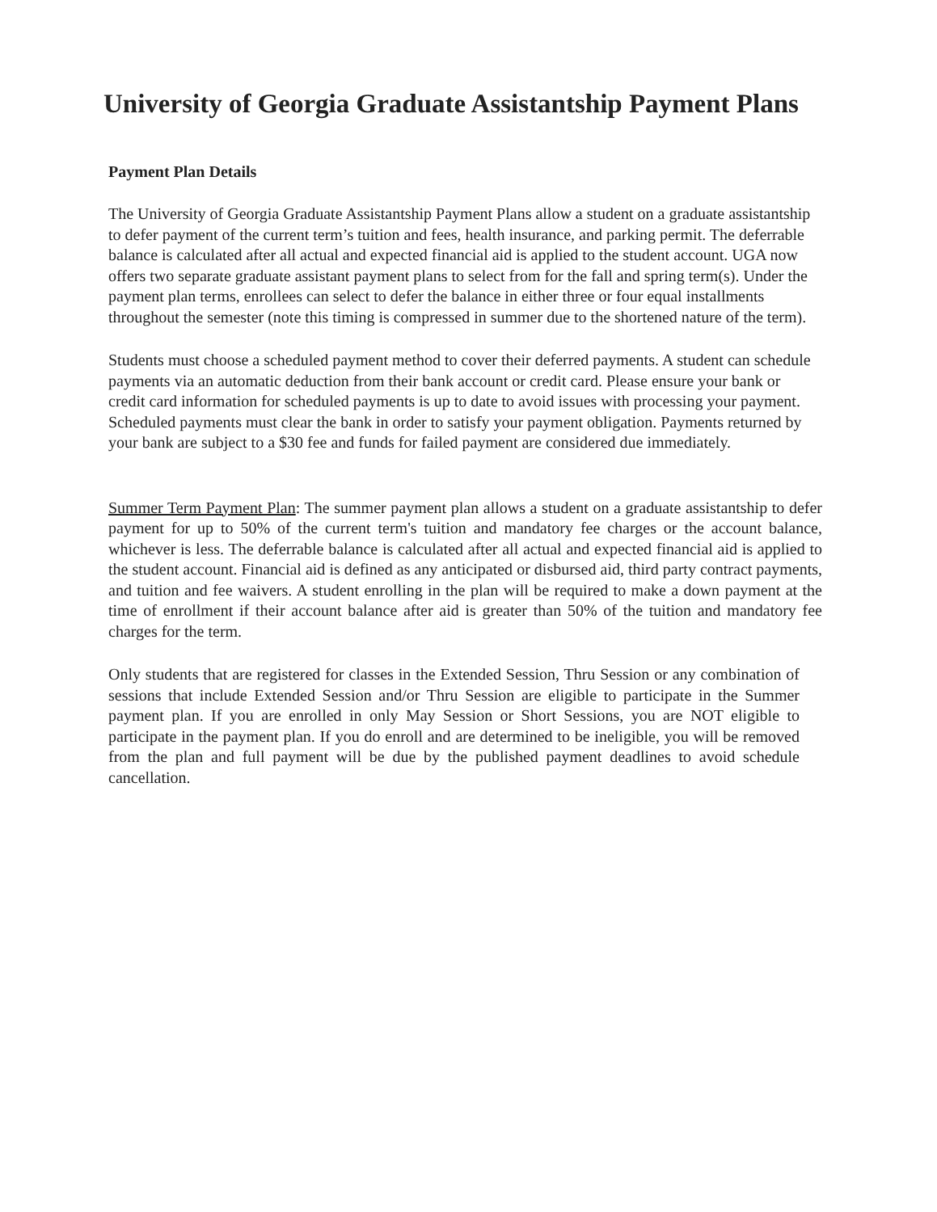University of Georgia Graduate Assistantship Payment Plans
Payment Plan Details
The University of Georgia Graduate Assistantship Payment Plans allow a student on a graduate assistantship to defer payment of the current term’s tuition and fees, health insurance, and parking permit. The deferrable balance is calculated after all actual and expected financial aid is applied to the student account. UGA now offers two separate graduate assistant payment plans to select from for the fall and spring term(s). Under the payment plan terms, enrollees can select to defer the balance in either three or four equal installments throughout the semester (note this timing is compressed in summer due to the shortened nature of the term).
Students must choose a scheduled payment method to cover their deferred payments. A student can schedule payments via an automatic deduction from their bank account or credit card. Please ensure your bank or credit card information for scheduled payments is up to date to avoid issues with processing your payment. Scheduled payments must clear the bank in order to satisfy your payment obligation. Payments returned by your bank are subject to a $30 fee and funds for failed payment are considered due immediately.
Summer Term Payment Plan: The summer payment plan allows a student on a graduate assistantship to defer payment for up to 50% of the current term's tuition and mandatory fee charges or the account balance, whichever is less. The deferrable balance is calculated after all actual and expected financial aid is applied to the student account. Financial aid is defined as any anticipated or disbursed aid, third party contract payments, and tuition and fee waivers. A student enrolling in the plan will be required to make a down payment at the time of enrollment if their account balance after aid is greater than 50% of the tuition and mandatory fee charges for the term.
Only students that are registered for classes in the Extended Session, Thru Session or any combination of sessions that include Extended Session and/or Thru Session are eligible to participate in the Summer payment plan. If you are enrolled in only May Session or Short Sessions, you are NOT eligible to participate in the payment plan. If you do enroll and are determined to be ineligible, you will be removed from the plan and full payment will be due by the published payment deadlines to avoid schedule cancellation.